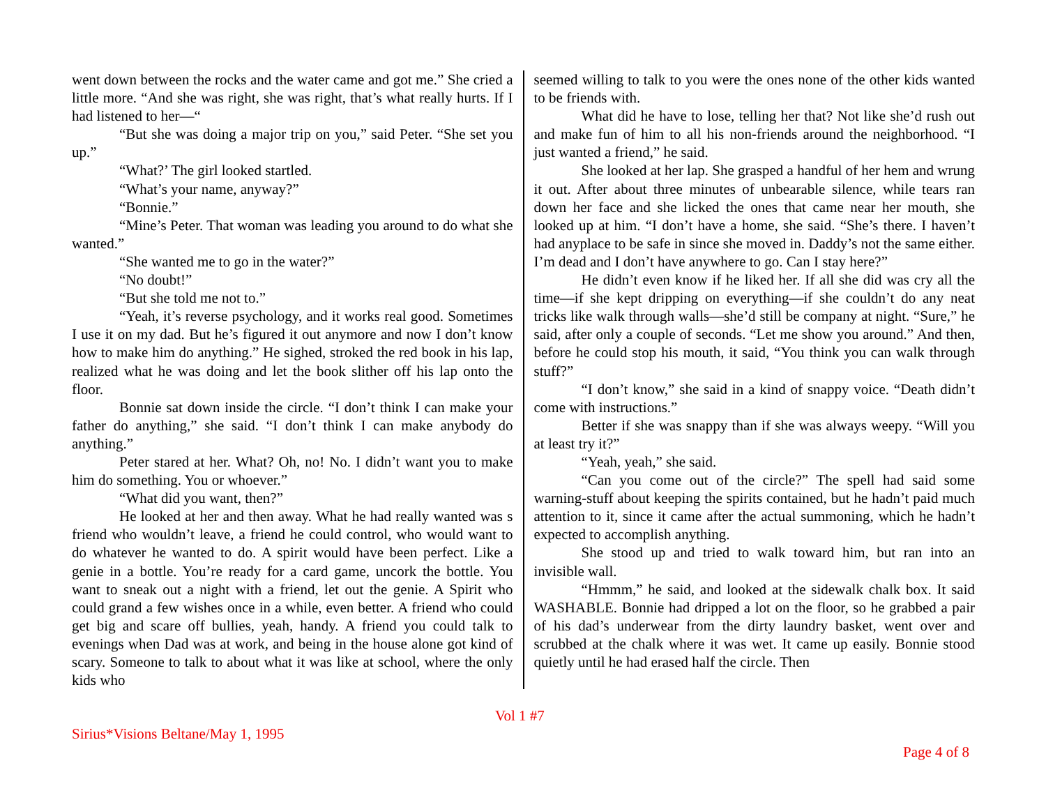went down between the rocks and the water came and got me.” She cried a little more. “And she was right, she was right, that’s what really hurts. If I had listened to her—“
“But she was doing a major trip on you,” said Peter. “She set you up.”
“What?’ The girl looked startled.
“What’s your name, anyway?”
“Bonnie.”
“Mine’s Peter. That woman was leading you around to do what she wanted.”
“She wanted me to go in the water?”
“No doubt!”
“But she told me not to.”
“Yeah, it’s reverse psychology, and it works real good. Sometimes I use it on my dad. But he’s figured it out anymore and now I don’t know how to make him do anything.” He sighed, stroked the red book in his lap, realized what he was doing and let the book slither off his lap onto the floor.
Bonnie sat down inside the circle. “I don’t think I can make your father do anything,” she said. “I don’t think I can make anybody do anything.”
Peter stared at her. What? Oh, no! No. I didn’t want you to make him do something. You or whoever.”
“What did you want, then?”
He looked at her and then away. What he had really wanted was s friend who wouldn’t leave, a friend he could control, who would want to do whatever he wanted to do. A spirit would have been perfect. Like a genie in a bottle. You’re ready for a card game, uncork the bottle. You want to sneak out a night with a friend, let out the genie. A Spirit who could grand a few wishes once in a while, even better. A friend who could get big and scare off bullies, yeah, handy. A friend you could talk to evenings when Dad was at work, and being in the house alone got kind of scary. Someone to talk to about what it was like at school, where the only kids who
seemed willing to talk to you were the ones none of the other kids wanted to be friends with.
What did he have to lose, telling her that? Not like she’d rush out and make fun of him to all his non-friends around the neighborhood. “I just wanted a friend,” he said.
She looked at her lap. She grasped a handful of her hem and wrung it out. After about three minutes of unbearable silence, while tears ran down her face and she licked the ones that came near her mouth, she looked up at him. “I don’t have a home, she said. “She’s there. I haven’t had anyplace to be safe in since she moved in. Daddy’s not the same either. I’m dead and I don’t have anywhere to go. Can I stay here?”
He didn’t even know if he liked her. If all she did was cry all the time—if she kept dripping on everything—if she couldn’t do any neat tricks like walk through walls—she’d still be company at night. “Sure,” he said, after only a couple of seconds. “Let me show you around.” And then, before he could stop his mouth, it said, “You think you can walk through stuff?”
“I don’t know,” she said in a kind of snappy voice. “Death didn’t come with instructions.”
Better if she was snappy than if she was always weepy. “Will you at least try it?”
“Yeah, yeah,” she said.
“Can you come out of the circle?” The spell had said some warning-stuff about keeping the spirits contained, but he hadn’t paid much attention to it, since it came after the actual summoning, which he hadn’t expected to accomplish anything.
She stood up and tried to walk toward him, but ran into an invisible wall.
“Hmmm,” he said, and looked at the sidewalk chalk box. It said WASHABLE. Bonnie had dripped a lot on the floor, so he grabbed a pair of his dad’s underwear from the dirty laundry basket, went over and scrubbed at the chalk where it was wet. It came up easily. Bonnie stood quietly until he had erased half the circle. Then
Vol 1 #7
Sirius*Visions Beltane/May 1, 1995
Page 4 of 8